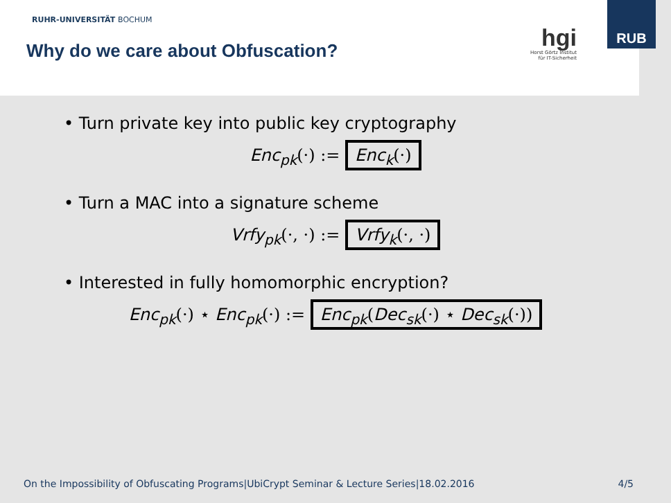RUHR-UNIVERSITÄT BOCHUM
Why do we care about Obfuscation?
hgi
Horst Görtz Institut
für IT-Sicherheit
RUB
• Turn private key into public key cryptography
Enc<sub>pk</sub>(·) := Enc<sub>k</sub>(·)
• Turn a MAC into a signature scheme
Vrfy<sub>pk</sub>(·, ·) := Vrfy<sub>k</sub>(·, ·)
• Interested in fully homomorphic encryption?
Enc<sub>pk</sub>(·) ⋆ Enc<sub>pk</sub>(·) := Enc<sub>pk</sub>(Dec<sub>sk</sub>(·) ⋆ Dec<sub>sk</sub>(·))
On the Impossibility of Obfuscating Programs|UbiCrypt Seminar & Lecture Series|18.02.2016 4/5